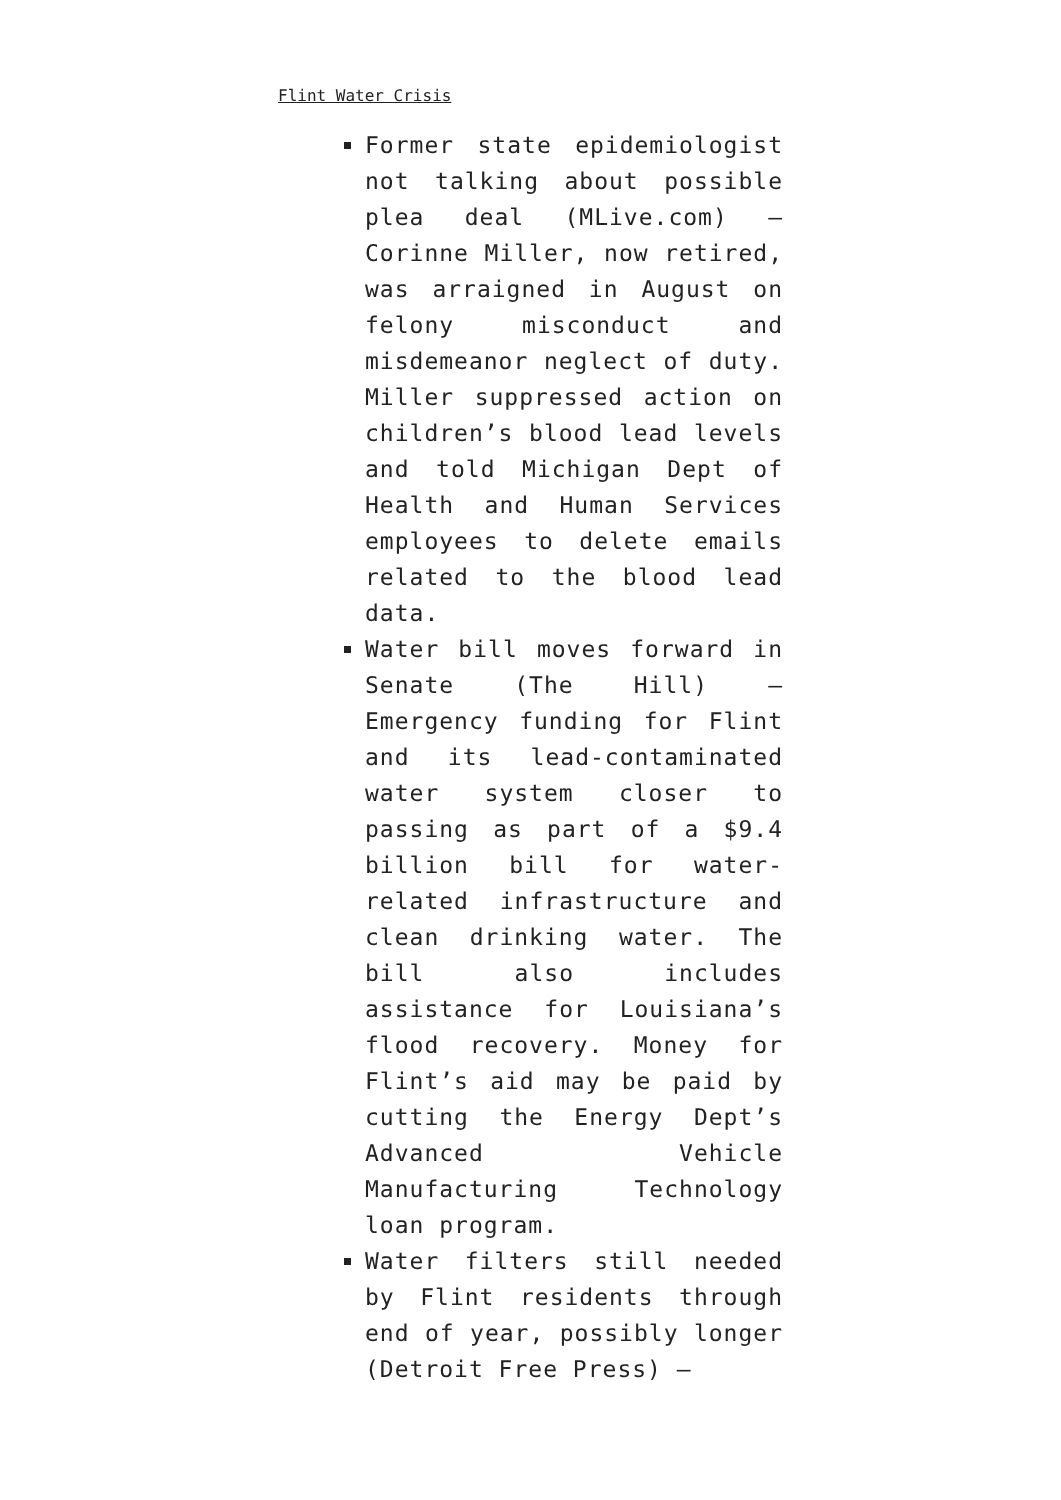Flint Water Crisis
Former state epidemiologist not talking about possible plea deal (MLive.com) — Corinne Miller, now retired, was arraigned in August on felony misconduct and misdemeanor neglect of duty. Miller suppressed action on children’s blood lead levels and told Michigan Dept of Health and Human Services employees to delete emails related to the blood lead data.
Water bill moves forward in Senate (The Hill) — Emergency funding for Flint and its lead-contaminated water system closer to passing as part of a $9.4 billion bill for water-related infrastructure and clean drinking water. The bill also includes assistance for Louisiana’s flood recovery. Money for Flint’s aid may be paid by cutting the Energy Dept’s Advanced Vehicle Manufacturing Technology loan program.
Water filters still needed by Flint residents through end of year, possibly longer (Detroit Free Press) —